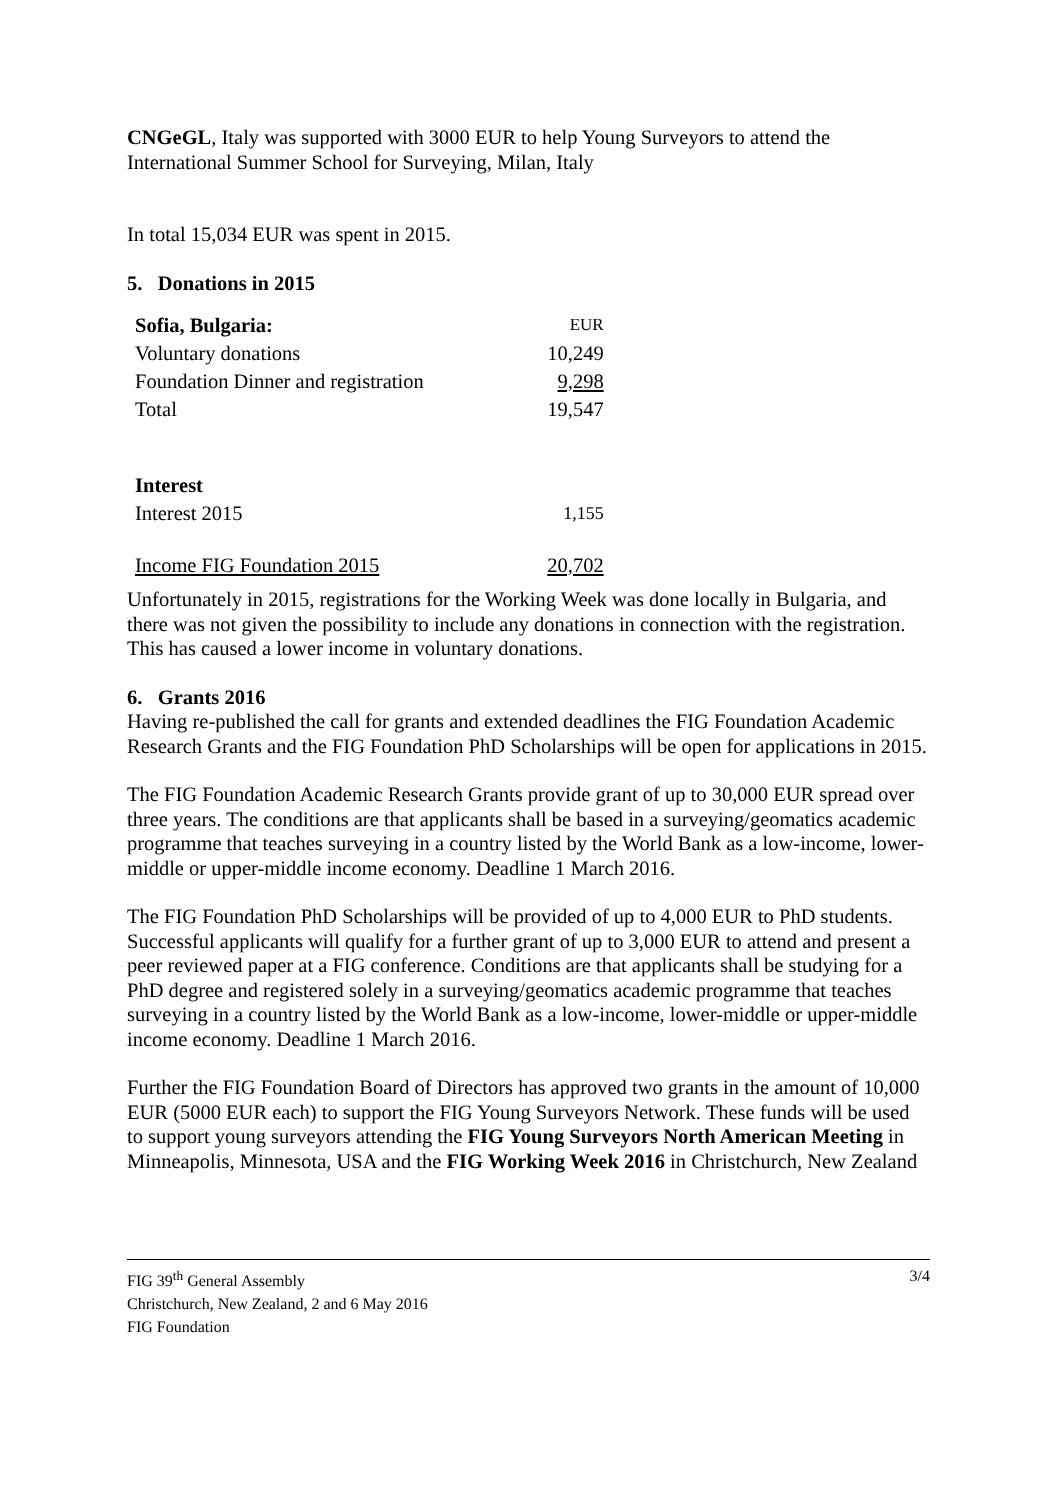CNGeGL, Italy was supported with 3000 EUR to help Young Surveyors to attend the International Summer School for Surveying, Milan, Italy
In total 15,034 EUR was spent in 2015.
5. Donations in 2015
| Sofia, Bulgaria: | EUR |
| Voluntary donations | 10,249 |
| Foundation Dinner and registration | 9,298 |
| Total | 19,547 |
| Interest | |
| Interest 2015 | 1,155 |
| Income FIG Foundation 2015 | 20,702 |
Unfortunately in 2015, registrations for the Working Week was done locally in Bulgaria, and there was not given the possibility to include any donations in connection with the registration. This has caused a lower income in voluntary donations.
6. Grants 2016
Having re-published the call for grants and extended deadlines the FIG Foundation Academic Research Grants and the FIG Foundation PhD Scholarships will be open for applications in 2015.
The FIG Foundation Academic Research Grants provide grant of up to 30,000 EUR spread over three years. The conditions are that applicants shall be based in a surveying/geomatics academic programme that teaches surveying in a country listed by the World Bank as a low-income, lower-middle or upper-middle income economy. Deadline 1 March 2016.
The FIG Foundation PhD Scholarships will be provided of up to 4,000 EUR to PhD students. Successful applicants will qualify for a further grant of up to 3,000 EUR to attend and present a peer reviewed paper at a FIG conference. Conditions are that applicants shall be studying for a PhD degree and registered solely in a surveying/geomatics academic programme that teaches surveying in a country listed by the World Bank as a low-income, lower-middle or upper-middle income economy. Deadline 1 March 2016.
Further the FIG Foundation Board of Directors has approved two grants in the amount of 10,000 EUR (5000 EUR each) to support the FIG Young Surveyors Network. These funds will be used to support young surveyors attending the FIG Young Surveyors North American Meeting in Minneapolis, Minnesota, USA and the FIG Working Week 2016 in Christchurch, New Zealand
FIG 39<sup>th</sup> General Assembly
Christchurch, New Zealand, 2 and 6 May 2016
FIG Foundation
3/4